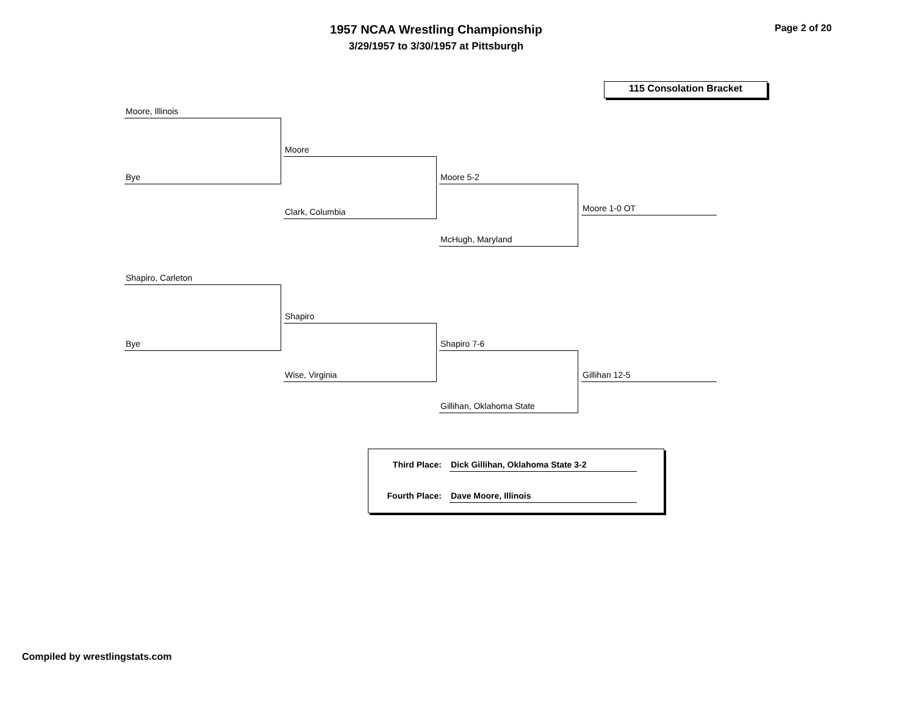1957 NCAA Wrestling Championship
3/29/1957 to 3/30/1957 at Pittsburgh
Page 2 of 20
115 Consolation Bracket
Moore, Illinois
Bye
Moore
Clark, Columbia
Moore 5-2
McHugh, Maryland
Moore 1-0 OT
Shapiro, Carleton
Bye
Shapiro
Wise, Virginia
Shapiro 7-6
Gillihan, Oklahoma State
Gillihan 12-5
Third Place: Dick Gillihan, Oklahoma State 3-2
Fourth Place: Dave Moore, Illinois
Compiled by wrestlingstats.com